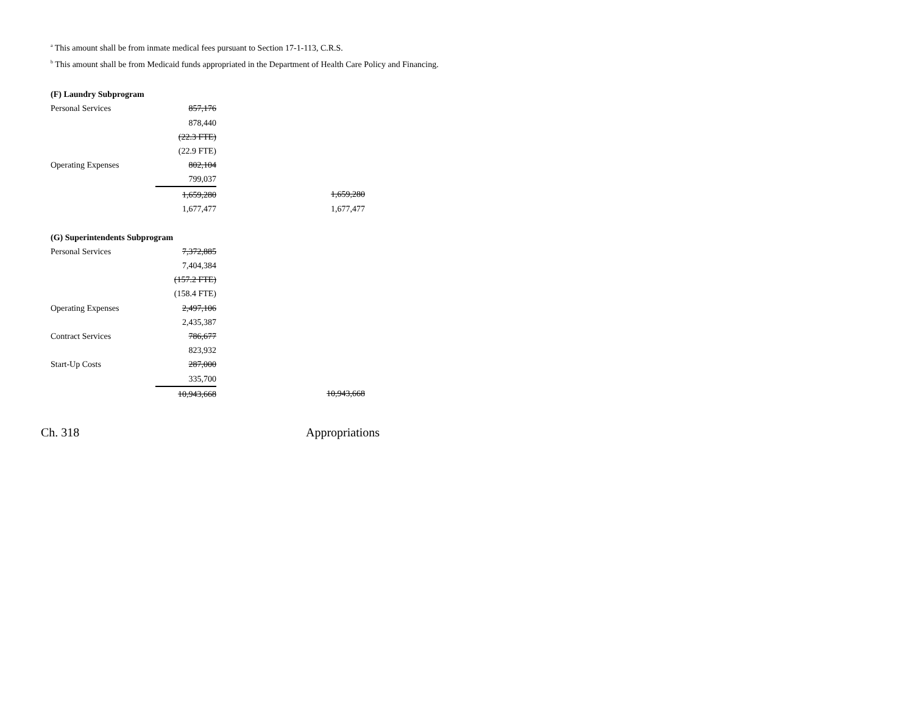<sup>a</sup> This amount shall be from inmate medical fees pursuant to Section 17-1-113, C.R.S.
<sup>b</sup> This amount shall be from Medicaid funds appropriated in the Department of Health Care Policy and Financing.
(F) Laundry Subprogram
| Personal Services | 857,176 | | |
| | 878,440 | | |
| | (22.3 FTE) | | |
| | (22.9 FTE) | | |
| Operating Expenses | 802,104 | | |
| | 799,037 | | |
| | 1,659,280 | | 1,659,280 |
| | 1,677,477 | | 1,677,477 |
(G) Superintendents Subprogram
| Personal Services | 7,372,885 | | |
| | 7,404,384 | | |
| | (157.2 FTE) | | |
| | (158.4 FTE) | | |
| Operating Expenses | 2,497,106 | | |
| | 2,435,387 | | |
| Contract Services | 786,677 | | |
| | 823,932 | | |
| Start-Up Costs | 287,000 | | |
| | 335,700 | | |
| | 10,943,668 | | 10,943,668 |
Ch. 318 Appropriations